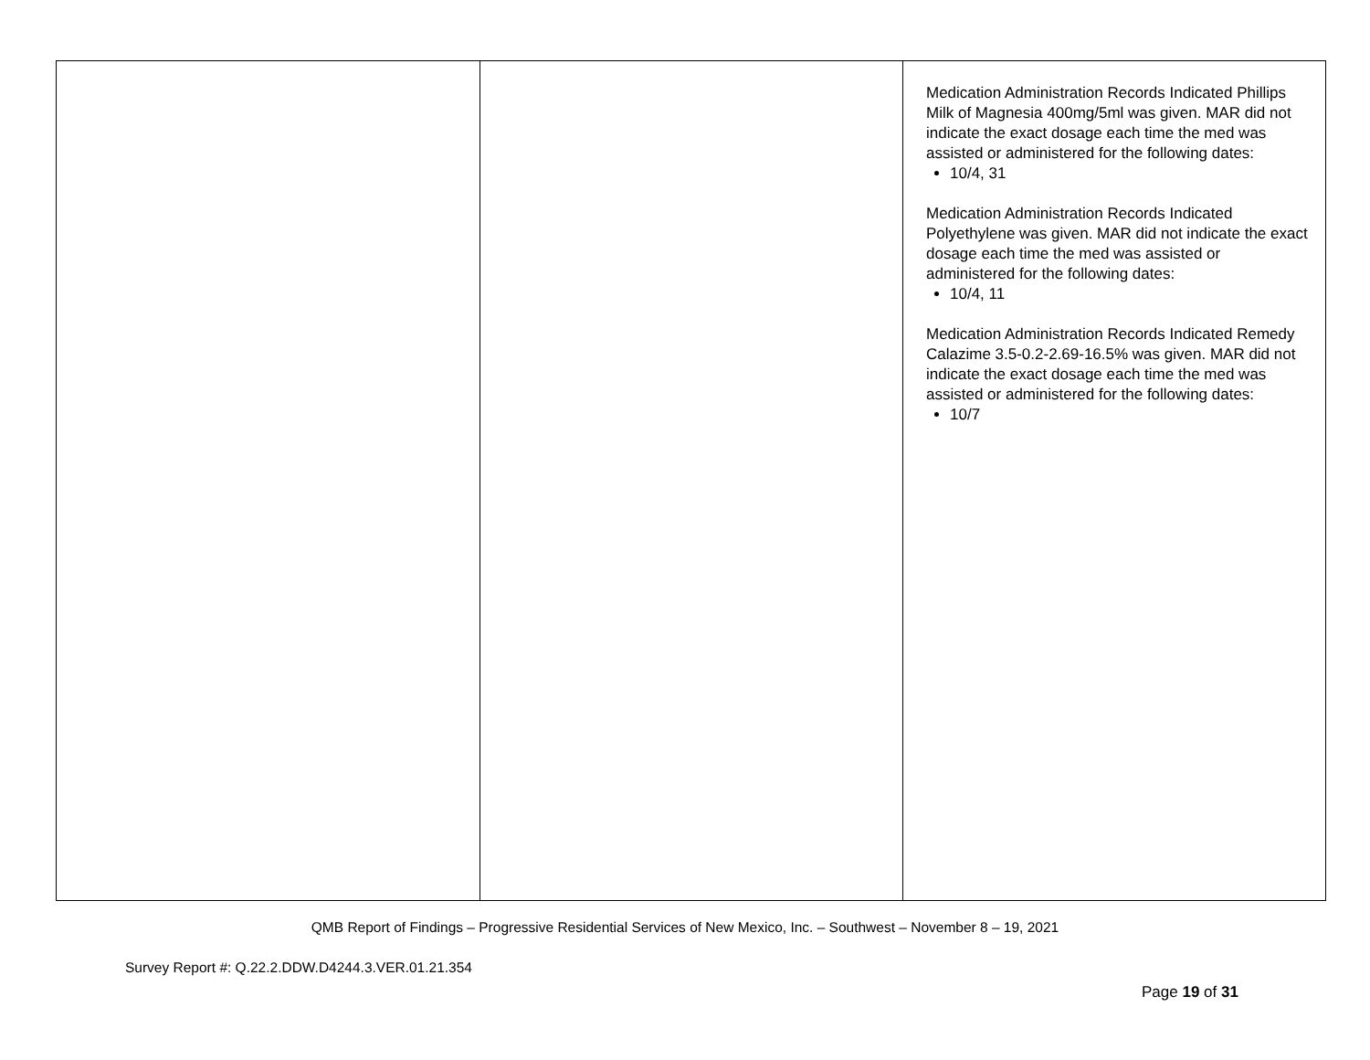| | | Medication Administration Records Indicated Phillips Milk of Magnesia 400mg/5ml was given. MAR did not indicate the exact dosage each time the med was assisted or administered for the following dates: 10/4, 31 Medication Administration Records Indicated Polyethylene was given. MAR did not indicate the exact dosage each time the med was assisted or administered for the following dates: 10/4, 11 Medication Administration Records Indicated Remedy Calazime 3.5-0.2-2.69-16.5% was given. MAR did not indicate the exact dosage each time the med was assisted or administered for the following dates: 10/7 |
QMB Report of Findings – Progressive Residential Services of New Mexico, Inc. – Southwest – November 8 – 19, 2021
Survey Report #: Q.22.2.DDW.D4244.3.VER.01.21.354
Page 19 of 31